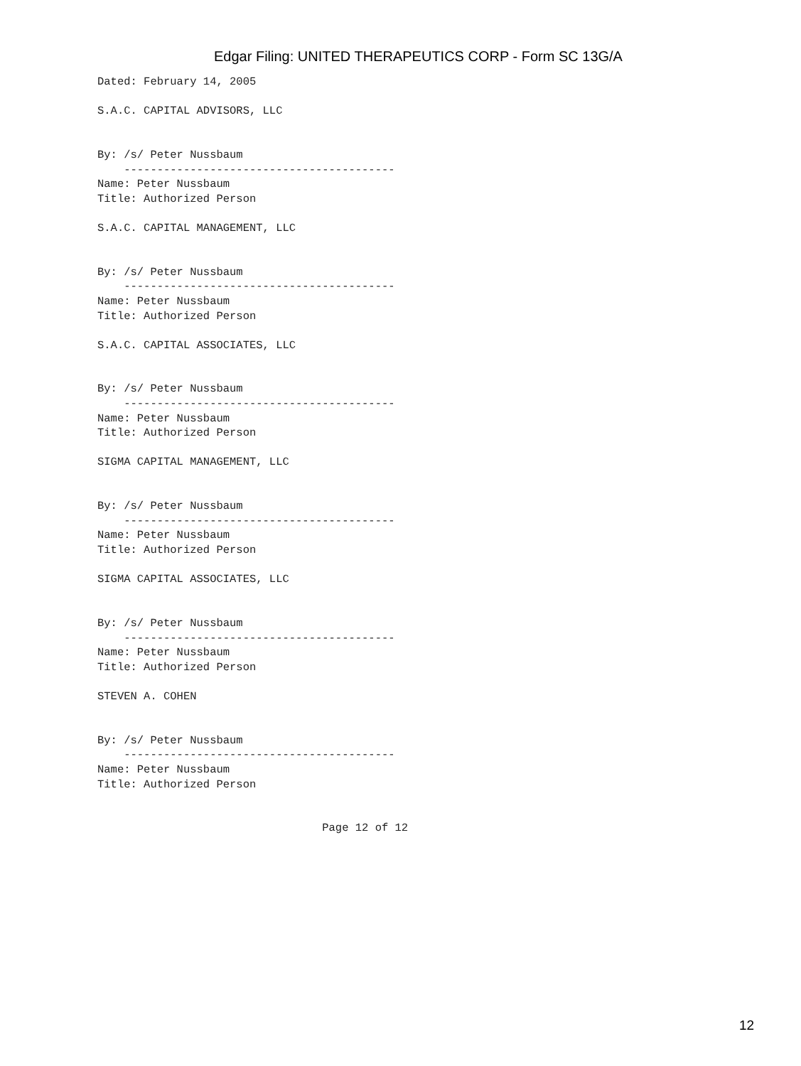Edgar Filing: UNITED THERAPEUTICS CORP - Form SC 13G/A
Dated: February 14, 2005

S.A.C. CAPITAL ADVISORS, LLC


By: /s/ Peter Nussbaum
    -----------------------------------------
Name: Peter Nussbaum
Title: Authorized Person

S.A.C. CAPITAL MANAGEMENT, LLC


By: /s/ Peter Nussbaum
    -----------------------------------------
Name: Peter Nussbaum
Title: Authorized Person

S.A.C. CAPITAL ASSOCIATES, LLC


By: /s/ Peter Nussbaum
    -----------------------------------------
Name: Peter Nussbaum
Title: Authorized Person

SIGMA CAPITAL MANAGEMENT, LLC


By: /s/ Peter Nussbaum
    -----------------------------------------
Name: Peter Nussbaum
Title: Authorized Person

SIGMA CAPITAL ASSOCIATES, LLC


By: /s/ Peter Nussbaum
    -----------------------------------------
Name: Peter Nussbaum
Title: Authorized Person

STEVEN A. COHEN


By: /s/ Peter Nussbaum
    -----------------------------------------
Name: Peter Nussbaum
Title: Authorized Person


                                  Page 12 of 12
12